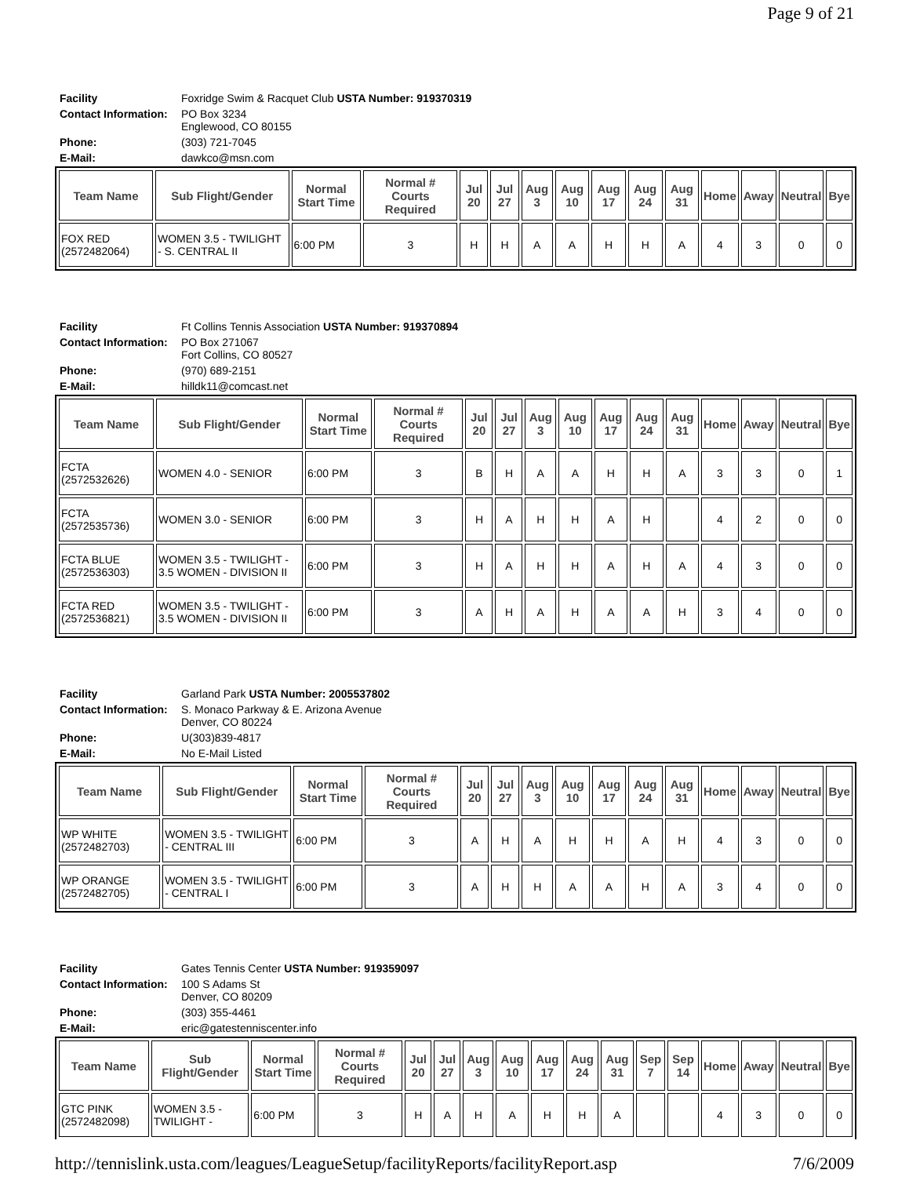Page 9 of 21
| Facility | Foxridge Swim & Racquet Club USTA Number: 919370319 |
| Contact Information: | PO Box 3234 Englewood, CO 80155 |
| Phone: | (303) 721-7045 |
| E-Mail: | dawkco@msn.com |
| Team Name | Sub Flight/Gender | Normal Start Time | Normal # Courts Required | Jul 20 | Jul 27 | Aug 3 | Aug 10 | Aug 17 | Aug 24 | Aug 31 | Home | Away | Neutral | Bye |
| --- | --- | --- | --- | --- | --- | --- | --- | --- | --- | --- | --- | --- | --- | --- |
| FOX RED (2572482064) | WOMEN 3.5 - TWILIGHT - S. CENTRAL II | 6:00 PM | 3 | H | H | A | A | H | H | A | 4 | 3 | 0 | 0 |
| Facility | Ft Collins Tennis Association USTA Number: 919370894 |
| Contact Information: | PO Box 271067 Fort Collins, CO 80527 |
| Phone: | (970) 689-2151 |
| E-Mail: | hilldk11@comcast.net |
| Team Name | Sub Flight/Gender | Normal Start Time | Normal # Courts Required | Jul 20 | Jul 27 | Aug 3 | Aug 10 | Aug 17 | Aug 24 | Aug 31 | Home | Away | Neutral | Bye |
| --- | --- | --- | --- | --- | --- | --- | --- | --- | --- | --- | --- | --- | --- | --- |
| FCTA (2572532626) | WOMEN 4.0 - SENIOR | 6:00 PM | 3 | B | H | A | A | H | H | A | 3 | 3 | 0 | 1 |
| FCTA (2572535736) | WOMEN 3.0 - SENIOR | 6:00 PM | 3 | H | A | H | H | A | H | | 4 | 2 | 0 | 0 |
| FCTA BLUE (2572536303) | WOMEN 3.5 - TWILIGHT - 3.5 WOMEN - DIVISION II | 6:00 PM | 3 | H | A | H | H | A | H | A | 4 | 3 | 0 | 0 |
| FCTA RED (2572536821) | WOMEN 3.5 - TWILIGHT - 3.5 WOMEN - DIVISION II | 6:00 PM | 3 | A | H | A | H | A | A | H | 3 | 4 | 0 | 0 |
| Facility | Garland Park USTA Number: 2005537802 |
| Contact Information: | S. Monaco Parkway & E. Arizona Avenue Denver, CO 80224 |
| Phone: | U(303)839-4817 |
| E-Mail: | No E-Mail Listed |
| Team Name | Sub Flight/Gender | Normal Start Time | Normal # Courts Required | Jul 20 | Jul 27 | Aug 3 | Aug 10 | Aug 17 | Aug 24 | Aug 31 | Home | Away | Neutral | Bye |
| --- | --- | --- | --- | --- | --- | --- | --- | --- | --- | --- | --- | --- | --- | --- |
| WP WHITE (2572482703) | WOMEN 3.5 - TWILIGHT - CENTRAL III | 6:00 PM | 3 | A | H | A | H | H | A | H | 4 | 3 | 0 | 0 |
| WP ORANGE (2572482705) | WOMEN 3.5 - TWILIGHT - CENTRAL I | 6:00 PM | 3 | A | H | H | A | A | H | A | 3 | 4 | 0 | 0 |
| Facility | Gates Tennis Center USTA Number: 919359097 |
| Contact Information: | 100 S Adams St Denver, CO 80209 |
| Phone: | (303) 355-4461 |
| E-Mail: | eric@gatestenniscenter.info |
| Team Name | Sub Flight/Gender | Normal Start Time | Normal # Courts Required | Jul 20 | Jul 27 | Aug 3 | Aug 10 | Aug 17 | Aug 24 | Aug 31 | Sep 7 | Sep 14 | Home | Away | Neutral | Bye |
| --- | --- | --- | --- | --- | --- | --- | --- | --- | --- | --- | --- | --- | --- | --- | --- | --- |
| GTC PINK (2572482098) | WOMEN 3.5 - TWILIGHT - | 6:00 PM | 3 | H | A | H | A | H | H | A | | | 4 | 3 | 0 | 0 |
http://tennislink.usta.com/leagues/LeagueSetup/facilityReports/facilityReport.asp 7/6/2009